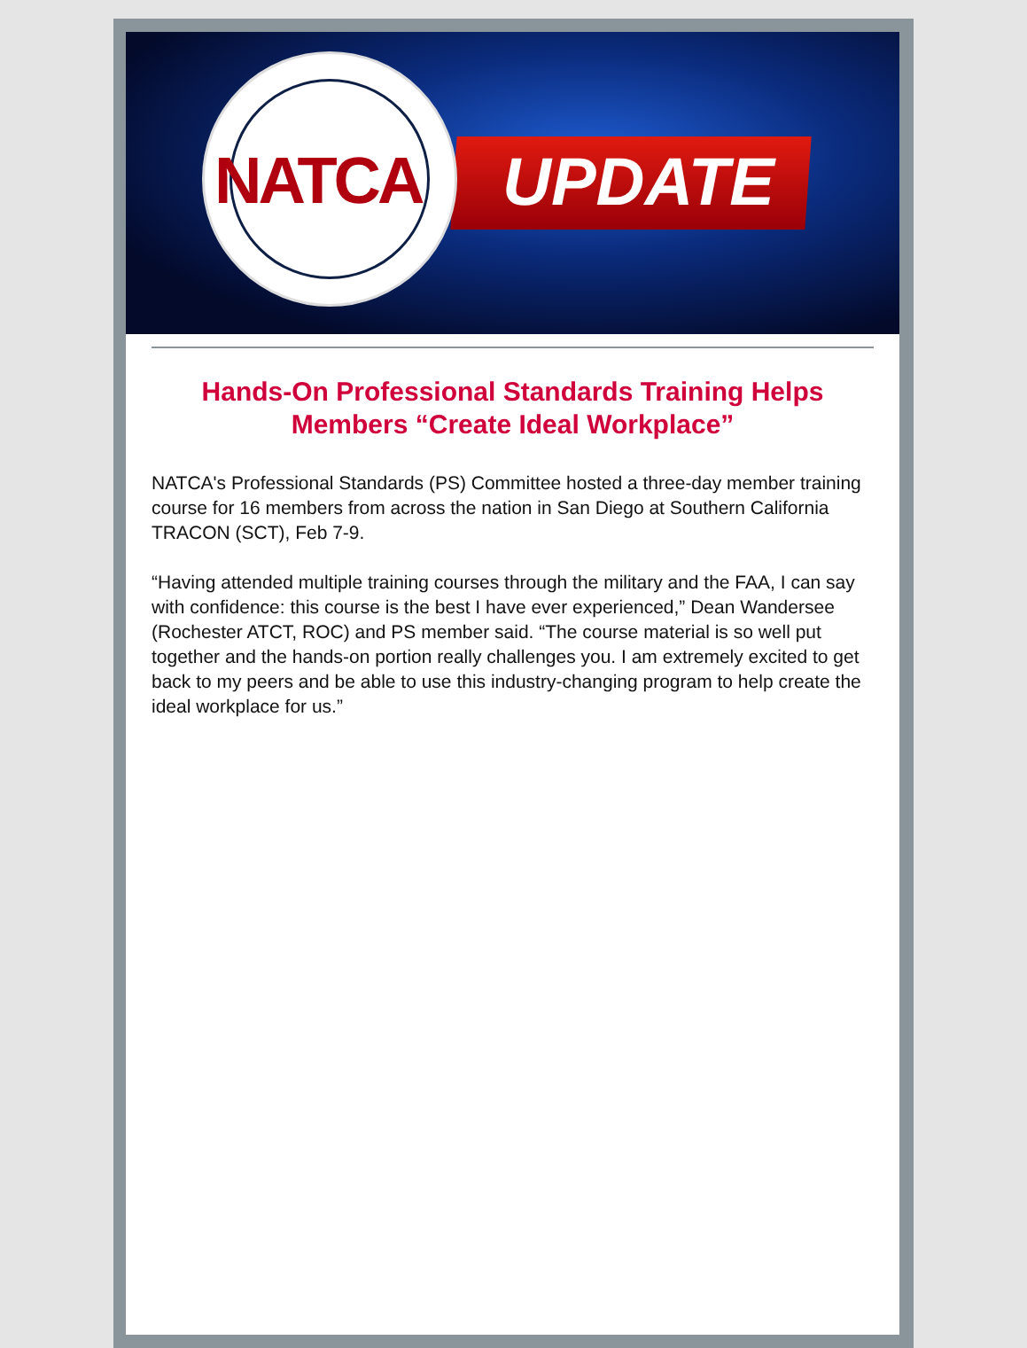UPDATE
NATCA
Hands-On Professional Standards Training Helps Members “Create Ideal Workplace”
NATCA's Professional Standards (PS) Committee hosted a three-day member training course for 16 members from across the nation in San Diego at Southern California TRACON (SCT), Feb 7-9.
“Having attended multiple training courses through the military and the FAA, I can say with confidence: this course is the best I have ever experienced,” Dean Wandersee (Rochester ATCT, ROC) and PS member said. “The course material is so well put together and the hands-on portion really challenges you. I am extremely excited to get back to my peers and be able to use this industry-changing program to help create the ideal workplace for us.”